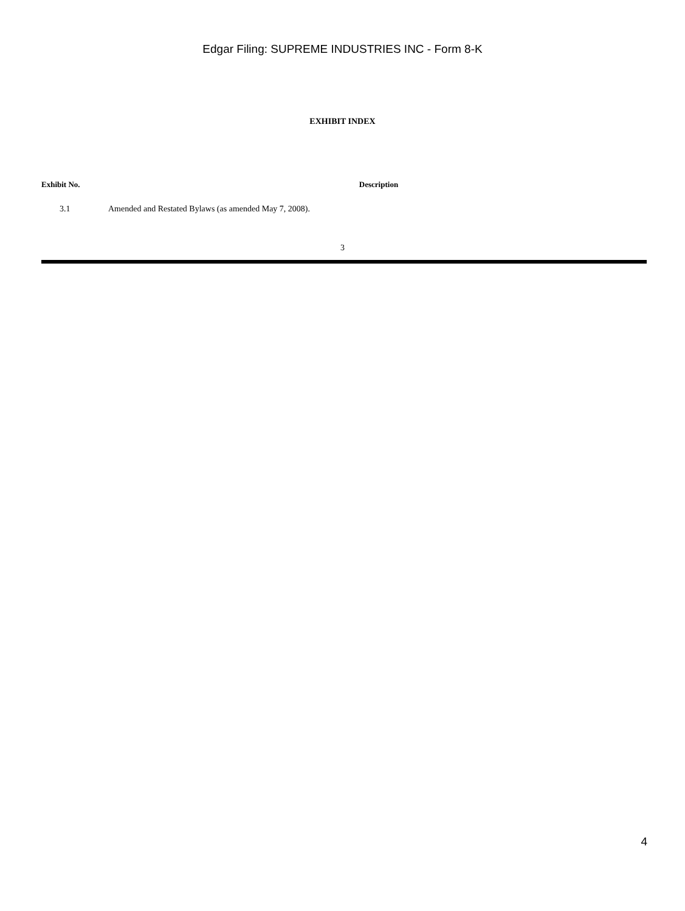Edgar Filing: SUPREME INDUSTRIES INC - Form 8-K
EXHIBIT INDEX
| Exhibit No. | Description |
| --- | --- |
| 3.1 | Amended and Restated Bylaws (as amended May 7, 2008). |
3
4